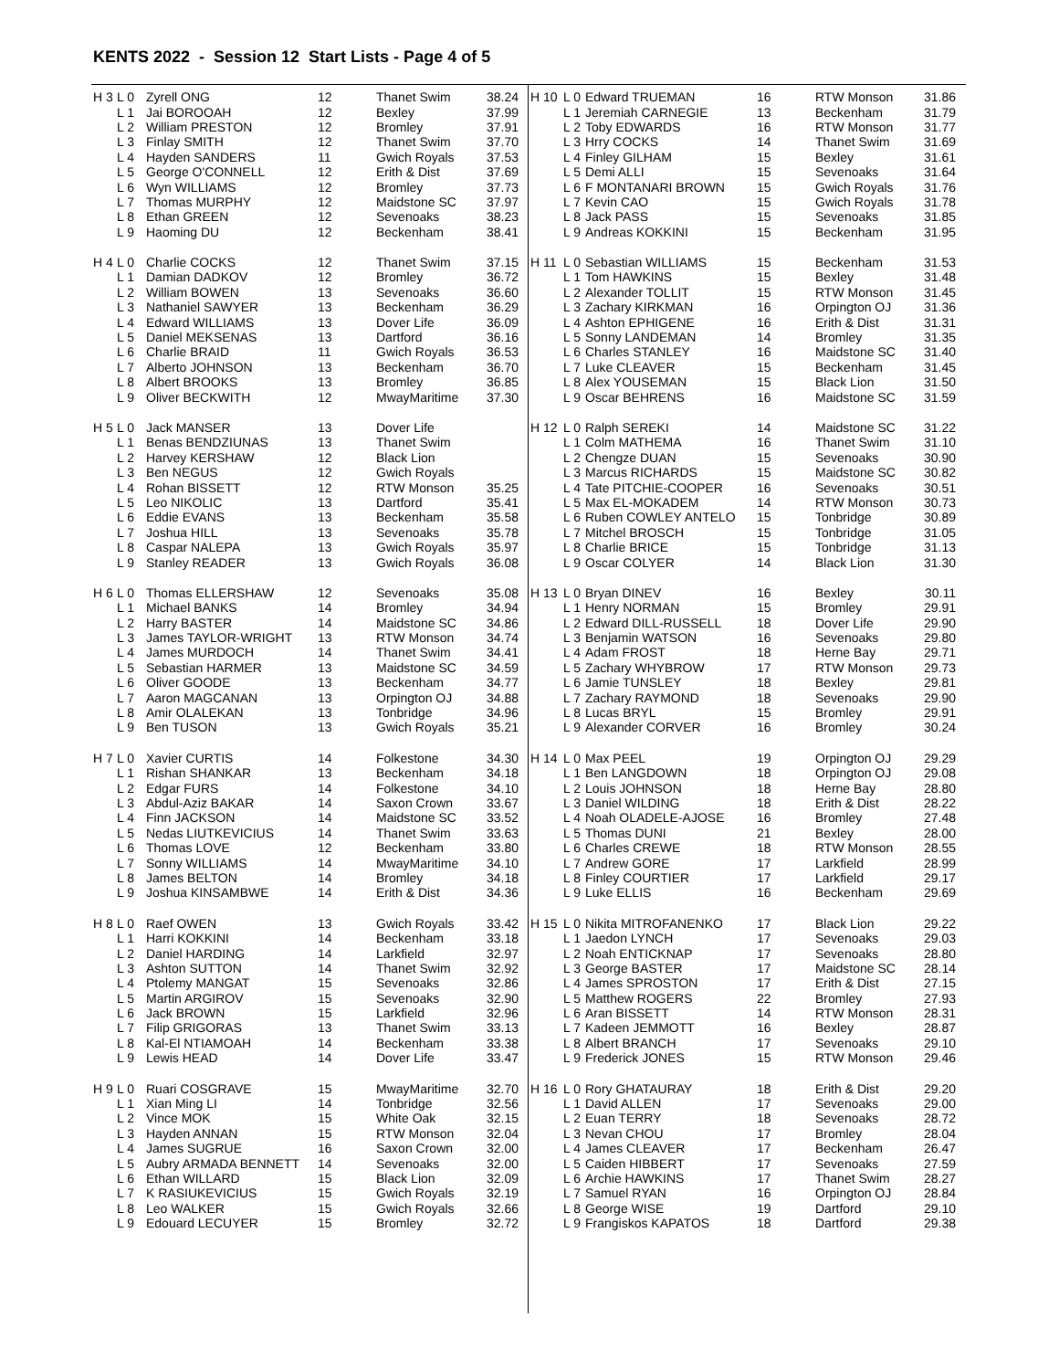KENTS 2022 - Session 12 Start Lists - Page 4 of 5
| H 3 | L 0 | Zyrell ONG | 12 | Thanet Swim | 38.24 |
| | L 1 | Jai BOROOAH | 12 | Bexley | 37.99 |
| | L 2 | William PRESTON | 12 | Bromley | 37.91 |
| | L 3 | Finlay SMITH | 12 | Thanet Swim | 37.70 |
| | L 4 | Hayden SANDERS | 11 | Gwich Royals | 37.53 |
| | L 5 | George O'CONNELL | 12 | Erith & Dist | 37.69 |
| | L 6 | Wyn WILLIAMS | 12 | Bromley | 37.73 |
| | L 7 | Thomas MURPHY | 12 | Maidstone SC | 37.97 |
| | L 8 | Ethan GREEN | 12 | Sevenoaks | 38.23 |
| | L 9 | Haoming DU | 12 | Beckenham | 38.41 |
| H 4 | L 0 | Charlie COCKS | 12 | Thanet Swim | 37.15 |
| | L 1 | Damian DADKOV | 12 | Bromley | 36.72 |
| | L 2 | William BOWEN | 13 | Sevenoaks | 36.60 |
| | L 3 | Nathaniel SAWYER | 13 | Beckenham | 36.29 |
| | L 4 | Edward WILLIAMS | 13 | Dover Life | 36.09 |
| | L 5 | Daniel MEKSENAS | 13 | Dartford | 36.16 |
| | L 6 | Charlie BRAID | 11 | Gwich Royals | 36.53 |
| | L 7 | Alberto JOHNSON | 13 | Beckenham | 36.70 |
| | L 8 | Albert BROOKS | 13 | Bromley | 36.85 |
| | L 9 | Oliver BECKWITH | 12 | MwayMaritime | 37.30 |
| H 5 | L 0 | Jack MANSER | 13 | Dover Life | |
| | L 1 | Benas BENDZIUNAS | 13 | Thanet Swim | |
| | L 2 | Harvey KERSHAW | 12 | Black Lion | |
| | L 3 | Ben NEGUS | 12 | Gwich Royals | |
| | L 4 | Rohan BISSETT | 12 | RTW Monson | 35.25 |
| | L 5 | Leo NIKOLIC | 13 | Dartford | 35.41 |
| | L 6 | Eddie EVANS | 13 | Beckenham | 35.58 |
| | L 7 | Joshua HILL | 13 | Sevenoaks | 35.78 |
| | L 8 | Caspar NALEPA | 13 | Gwich Royals | 35.97 |
| | L 9 | Stanley READER | 13 | Gwich Royals | 36.08 |
| H 6 | L 0 | Thomas ELLERSHAW | 12 | Sevenoaks | 35.08 |
| | L 1 | Michael BANKS | 14 | Bromley | 34.94 |
| | L 2 | Harry BASTER | 14 | Maidstone SC | 34.86 |
| | L 3 | James TAYLOR-WRIGHT | 13 | RTW Monson | 34.74 |
| | L 4 | James MURDOCH | 14 | Thanet Swim | 34.41 |
| | L 5 | Sebastian HARMER | 13 | Maidstone SC | 34.59 |
| | L 6 | Oliver GOODE | 13 | Beckenham | 34.77 |
| | L 7 | Aaron MAGCANAN | 13 | Orpington OJ | 34.88 |
| | L 8 | Amir OLALEKAN | 13 | Tonbridge | 34.96 |
| | L 9 | Ben TUSON | 13 | Gwich Royals | 35.21 |
| H 7 | L 0 | Xavier CURTIS | 14 | Folkestone | 34.30 |
| | L 1 | Rishan SHANKAR | 13 | Beckenham | 34.18 |
| | L 2 | Edgar FURS | 14 | Folkestone | 34.10 |
| | L 3 | Abdul-Aziz BAKAR | 14 | Saxon Crown | 33.67 |
| | L 4 | Finn JACKSON | 14 | Maidstone SC | 33.52 |
| | L 5 | Nedas LIUTKEVICIUS | 14 | Thanet Swim | 33.63 |
| | L 6 | Thomas LOVE | 12 | Beckenham | 33.80 |
| | L 7 | Sonny WILLIAMS | 14 | MwayMaritime | 34.10 |
| | L 8 | James BELTON | 14 | Bromley | 34.18 |
| | L 9 | Joshua KINSAMBWE | 14 | Erith & Dist | 34.36 |
| H 8 | L 0 | Raef OWEN | 13 | Gwich Royals | 33.42 |
| | L 1 | Harri KOKKINI | 14 | Beckenham | 33.18 |
| | L 2 | Daniel HARDING | 14 | Larkfield | 32.97 |
| | L 3 | Ashton SUTTON | 14 | Thanet Swim | 32.92 |
| | L 4 | Ptolemy MANGAT | 15 | Sevenoaks | 32.86 |
| | L 5 | Martin ARGIROV | 15 | Sevenoaks | 32.90 |
| | L 6 | Jack BROWN | 15 | Larkfield | 32.96 |
| | L 7 | Filip GRIGORAS | 13 | Thanet Swim | 33.13 |
| | L 8 | Kal-El NTIAMOAH | 14 | Beckenham | 33.38 |
| | L 9 | Lewis HEAD | 14 | Dover Life | 33.47 |
| H 9 | L 0 | Ruari COSGRAVE | 15 | MwayMaritime | 32.70 |
| | L 1 | Xian Ming LI | 14 | Tonbridge | 32.56 |
| | L 2 | Vince MOK | 15 | White Oak | 32.15 |
| | L 3 | Hayden ANNAN | 15 | RTW Monson | 32.04 |
| | L 4 | James SUGRUE | 16 | Saxon Crown | 32.00 |
| | L 5 | Aubry ARMADA BENNETT | 14 | Sevenoaks | 32.00 |
| | L 6 | Ethan WILLARD | 15 | Black Lion | 32.09 |
| | L 7 | K RASIUKEVICIUS | 15 | Gwich Royals | 32.19 |
| | L 8 | Leo WALKER | 15 | Gwich Royals | 32.66 |
| | L 9 | Edouard LECUYER | 15 | Bromley | 32.72 |
| H 10 | L 0 | Edward TRUEMAN | 16 | RTW Monson | 31.86 |
| | L 1 | Jeremiah CARNEGIE | 13 | Beckenham | 31.79 |
| | L 2 | Toby EDWARDS | 16 | RTW Monson | 31.77 |
| | L 3 | Hrry COCKS | 14 | Thanet Swim | 31.69 |
| | L 4 | Finley GILHAM | 15 | Bexley | 31.61 |
| | L 5 | Demi ALLI | 15 | Sevenoaks | 31.64 |
| | L 6 | F MONTANARI BROWN | 15 | Gwich Royals | 31.76 |
| | L 7 | Kevin CAO | 15 | Gwich Royals | 31.78 |
| | L 8 | Jack PASS | 15 | Sevenoaks | 31.85 |
| | L 9 | Andreas KOKKINI | 15 | Beckenham | 31.95 |
| H 11 | L 0 | Sebastian WILLIAMS | 15 | Beckenham | 31.53 |
| | L 1 | Tom HAWKINS | 15 | Bexley | 31.48 |
| | L 2 | Alexander TOLLIT | 15 | RTW Monson | 31.45 |
| | L 3 | Zachary KIRKMAN | 16 | Orpington OJ | 31.36 |
| | L 4 | Ashton EPHIGENE | 16 | Erith & Dist | 31.31 |
| | L 5 | Sonny LANDEMAN | 14 | Bromley | 31.35 |
| | L 6 | Charles STANLEY | 16 | Maidstone SC | 31.40 |
| | L 7 | Luke CLEAVER | 15 | Beckenham | 31.45 |
| | L 8 | Alex YOUSEMAN | 15 | Black Lion | 31.50 |
| | L 9 | Oscar BEHRENS | 16 | Maidstone SC | 31.59 |
| H 12 | L 0 | Ralph SEREKI | 14 | Maidstone SC | 31.22 |
| | L 1 | Colm MATHEMA | 16 | Thanet Swim | 31.10 |
| | L 2 | Chengze DUAN | 15 | Sevenoaks | 30.90 |
| | L 3 | Marcus RICHARDS | 15 | Maidstone SC | 30.82 |
| | L 4 | Tate PITCHIE-COOPER | 16 | Sevenoaks | 30.51 |
| | L 5 | Max EL-MOKADEM | 14 | RTW Monson | 30.73 |
| | L 6 | Ruben COWLEY ANTELO | 15 | Tonbridge | 30.89 |
| | L 7 | Mitchel BROSCH | 15 | Tonbridge | 31.05 |
| | L 8 | Charlie BRICE | 15 | Tonbridge | 31.13 |
| | L 9 | Oscar COLYER | 14 | Black Lion | 31.30 |
| H 13 | L 0 | Bryan DINEV | 16 | Bexley | 30.11 |
| | L 1 | Henry NORMAN | 15 | Bromley | 29.91 |
| | L 2 | Edward DILL-RUSSELL | 18 | Dover Life | 29.90 |
| | L 3 | Benjamin WATSON | 16 | Sevenoaks | 29.80 |
| | L 4 | Adam FROST | 18 | Herne Bay | 29.71 |
| | L 5 | Zachary WHYBROW | 17 | RTW Monson | 29.73 |
| | L 6 | Jamie TUNSLEY | 18 | Bexley | 29.81 |
| | L 7 | Zachary RAYMOND | 18 | Sevenoaks | 29.90 |
| | L 8 | Lucas BRYL | 15 | Bromley | 29.91 |
| | L 9 | Alexander CORVER | 16 | Bromley | 30.24 |
| H 14 | L 0 | Max PEEL | 19 | Orpington OJ | 29.29 |
| | L 1 | Ben LANGDOWN | 18 | Orpington OJ | 29.08 |
| | L 2 | Louis JOHNSON | 18 | Herne Bay | 28.80 |
| | L 3 | Daniel WILDING | 18 | Erith & Dist | 28.22 |
| | L 4 | Noah OLADELE-AJOSE | 16 | Bromley | 27.48 |
| | L 5 | Thomas DUNI | 21 | Bexley | 28.00 |
| | L 6 | Charles CREWE | 18 | RTW Monson | 28.55 |
| | L 7 | Andrew GORE | 17 | Larkfield | 28.99 |
| | L 8 | Finley COURTIER | 17 | Larkfield | 29.17 |
| | L 9 | Luke ELLIS | 16 | Beckenham | 29.69 |
| H 15 | L 0 | Nikita MITROFANENKO | 17 | Black Lion | 29.22 |
| | L 1 | Jaedon LYNCH | 17 | Sevenoaks | 29.03 |
| | L 2 | Noah ENTICKNAP | 17 | Sevenoaks | 28.80 |
| | L 3 | George BASTER | 17 | Maidstone SC | 28.14 |
| | L 4 | James SPROSTON | 17 | Erith & Dist | 27.15 |
| | L 5 | Matthew ROGERS | 22 | Bromley | 27.93 |
| | L 6 | Aran BISSETT | 14 | RTW Monson | 28.31 |
| | L 7 | Kadeen JEMMOTT | 16 | Bexley | 28.87 |
| | L 8 | Albert BRANCH | 17 | Sevenoaks | 29.10 |
| | L 9 | Frederick JONES | 15 | RTW Monson | 29.46 |
| H 16 | L 0 | Rory GHATAURAY | 18 | Erith & Dist | 29.20 |
| | L 1 | David ALLEN | 17 | Sevenoaks | 29.00 |
| | L 2 | Euan TERRY | 18 | Sevenoaks | 28.72 |
| | L 3 | Nevan CHOU | 17 | Bromley | 28.04 |
| | L 4 | James CLEAVER | 17 | Beckenham | 26.47 |
| | L 5 | Caiden HIBBERT | 17 | Sevenoaks | 27.59 |
| | L 6 | Archie HAWKINS | 17 | Thanet Swim | 28.27 |
| | L 7 | Samuel RYAN | 16 | Orpington OJ | 28.84 |
| | L 8 | George WISE | 19 | Dartford | 29.10 |
| | L 9 | Frangiskos KAPATOS | 18 | Dartford | 29.38 |